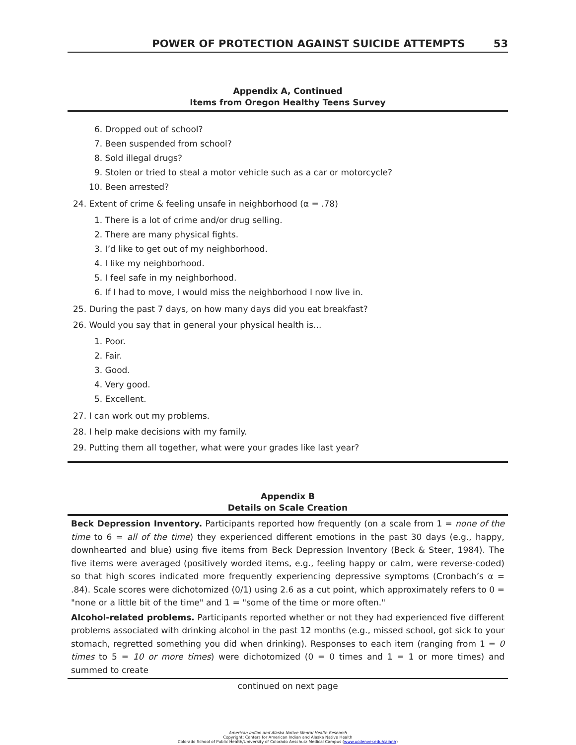POWER OF PROTECTION AGAINST SUICIDE ATTEMPTS 53
Appendix A, Continued
Items from Oregon Healthy Teens Survey
6. Dropped out of school?
7. Been suspended from school?
8. Sold illegal drugs?
9. Stolen or tried to steal a motor vehicle such as a car or motorcycle?
10. Been arrested?
24. Extent of crime & feeling unsafe in neighborhood (α = .78)
1. There is a lot of crime and/or drug selling.
2. There are many physical fights.
3. I’d like to get out of my neighborhood.
4. I like my neighborhood.
5. I feel safe in my neighborhood.
6. If I had to move, I would miss the neighborhood I now live in.
25. During the past 7 days, on how many days did you eat breakfast?
26. Would you say that in general your physical health is...
1. Poor.
2. Fair.
3. Good.
4. Very good.
5. Excellent.
27. I can work out my problems.
28. I help make decisions with my family.
29. Putting them all together, what were your grades like last year?
Appendix B
Details on Scale Creation
Beck Depression Inventory. Participants reported how frequently (on a scale from 1 = none of the time to 6 = all of the time) they experienced different emotions in the past 30 days (e.g., happy, downhearted and blue) using five items from Beck Depression Inventory (Beck & Steer, 1984). The five items were averaged (positively worded items, e.g., feeling happy or calm, were reverse-coded) so that high scores indicated more frequently experiencing depressive symptoms (Cronbach’s α = .84). Scale scores were dichotomized (0/1) using 2.6 as a cut point, which approximately refers to 0 = "none or a little bit of the time" and 1 = "some of the time or more often."
Alcohol-related problems. Participants reported whether or not they had experienced five different problems associated with drinking alcohol in the past 12 months (e.g., missed school, got sick to your stomach, regretted something you did when drinking). Responses to each item (ranging from 1 = 0 times to 5 = 10 or more times) were dichotomized (0 = 0 times and 1 = 1 or more times) and summed to create
continued on next page
American Indian and Alaska Native Mental Health Research
Copyright: Centers for American Indian and Alaska Native Health
Colorado School of Public Health/University of Colorado Anschutz Medical Campus (www.ucdenver.edu/caianh)